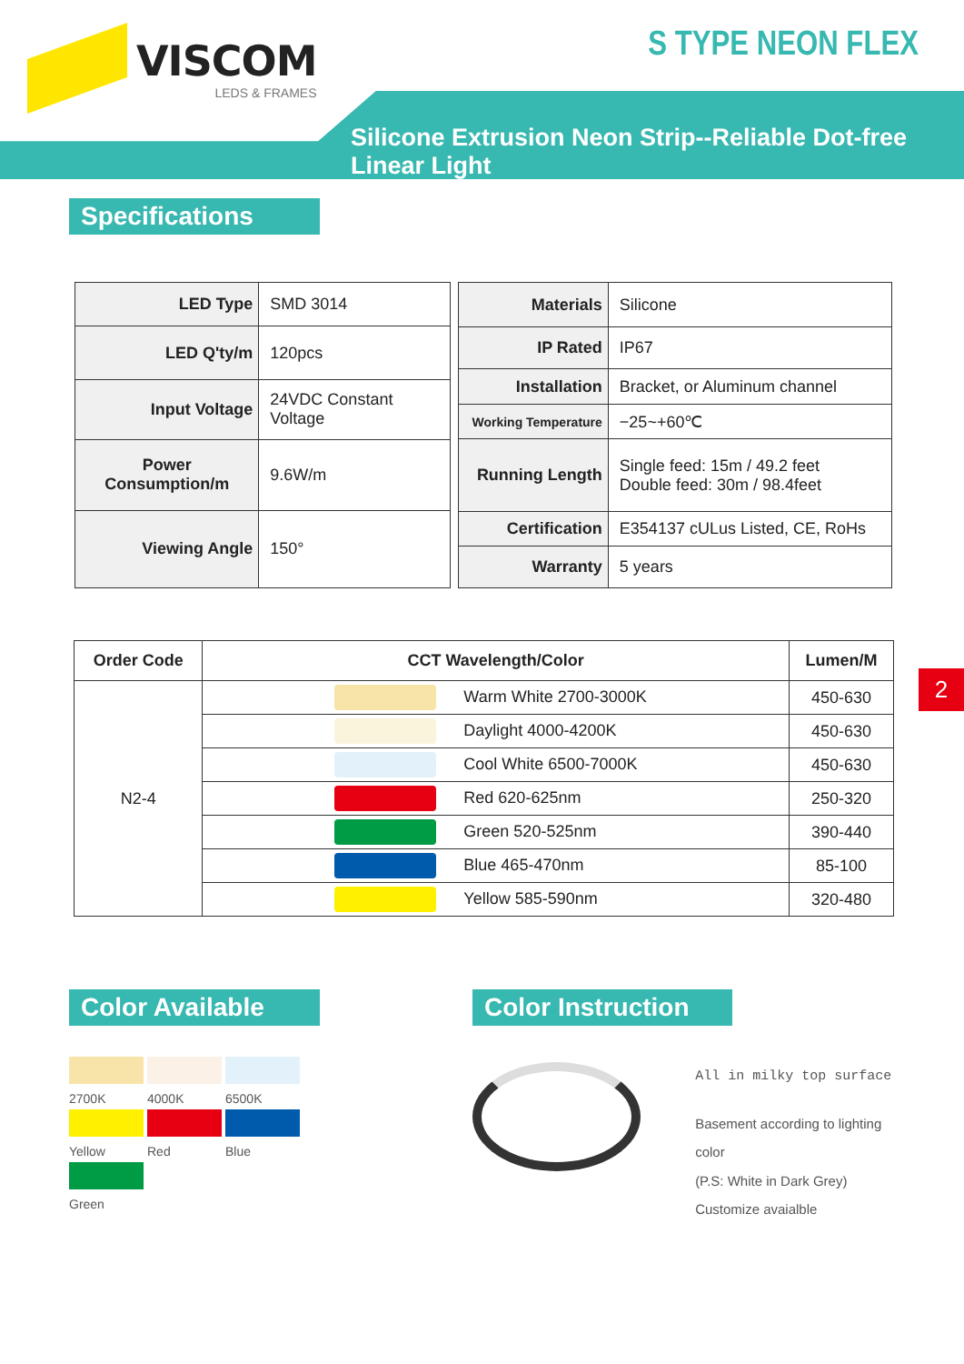VISCOM
LEDS & FRAMES
S TYPE NEON FLEX
Silicone Extrusion Neon Strip--Reliable Dot-free Linear Light
Specifications
| LED Type | SMD 3014 |
| LED Q'ty/m | 120pcs |
| Input Voltage | 24VDC Constant Voltage |
| Power Consumption/m | 9.6W/m |
| Viewing Angle | 150° |
| Materials | Silicone |
| IP Rated | IP67 |
| Installation | Bracket, or Aluminum channel |
| Working Temperature | −25~+60℃ |
| Running Length | Single feed: 15m / 49.2 feet Double feed: 30m / 98.4feet |
| Certification | E354137 cULus Listed, CE, RoHs |
| Warranty | 5 years |
| Order Code | CCT Wavelength/Color | Lumen/M |
| --- | --- | --- |
| N2-4 | Warm White 2700-3000K | 450-630 |
| | Daylight 4000-4200K | 450-630 |
| | Cool White 6500-7000K | 450-630 |
| | Red 620-625nm | 250-320 |
| | Green 520-525nm | 390-440 |
| | Blue 465-470nm | 85-100 |
| | Yellow 585-590nm | 320-480 |
2
Color Available
2700K
4000K
6500K
Yellow
Red
Blue
Green
Color Instruction
All in milky top surface
Basement according to lighting color
(P.S: White in Dark Grey)
Customize avaialble